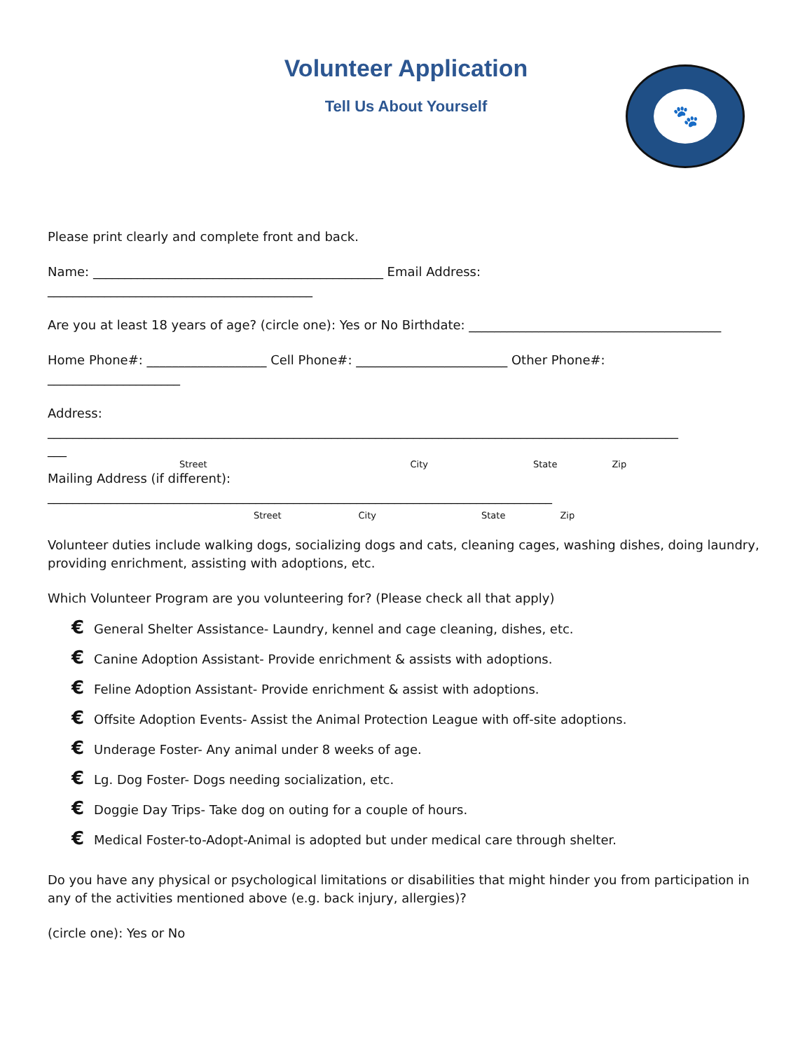Volunteer Application
Tell Us About Yourself
🐾
Please print clearly and complete front and back.
Name: ______________________________________________ Email Address:
__________________________________________
Are you at least 18 years of age? (circle one): Yes or No Birthdate: ________________________________________
Home Phone#: ___________________ Cell Phone#: ________________________ Other Phone#:
_____________________
Address:
____________________________________________________________________________________________________
___
Street City State Zip
Mailing Address (if different):
________________________________________________________________________________
Street City State Zip
Volunteer duties include walking dogs, socializing dogs and cats, cleaning cages, washing dishes, doing laundry, providing enrichment, assisting with adoptions, etc.
Which Volunteer Program are you volunteering for? (Please check all that apply)
€ General Shelter Assistance- Laundry, kennel and cage cleaning, dishes, etc.
€ Canine Adoption Assistant- Provide enrichment & assists with adoptions.
€ Feline Adoption Assistant- Provide enrichment & assist with adoptions.
€ Offsite Adoption Events- Assist the Animal Protection League with off-site adoptions.
€ Underage Foster- Any animal under 8 weeks of age.
€ Lg. Dog Foster- Dogs needing socialization, etc.
€ Doggie Day Trips- Take dog on outing for a couple of hours.
€ Medical Foster-to-Adopt-Animal is adopted but under medical care through shelter.
Do you have any physical or psychological limitations or disabilities that might hinder you from participation in any of the activities mentioned above (e.g. back injury, allergies)?
(circle one): Yes or No